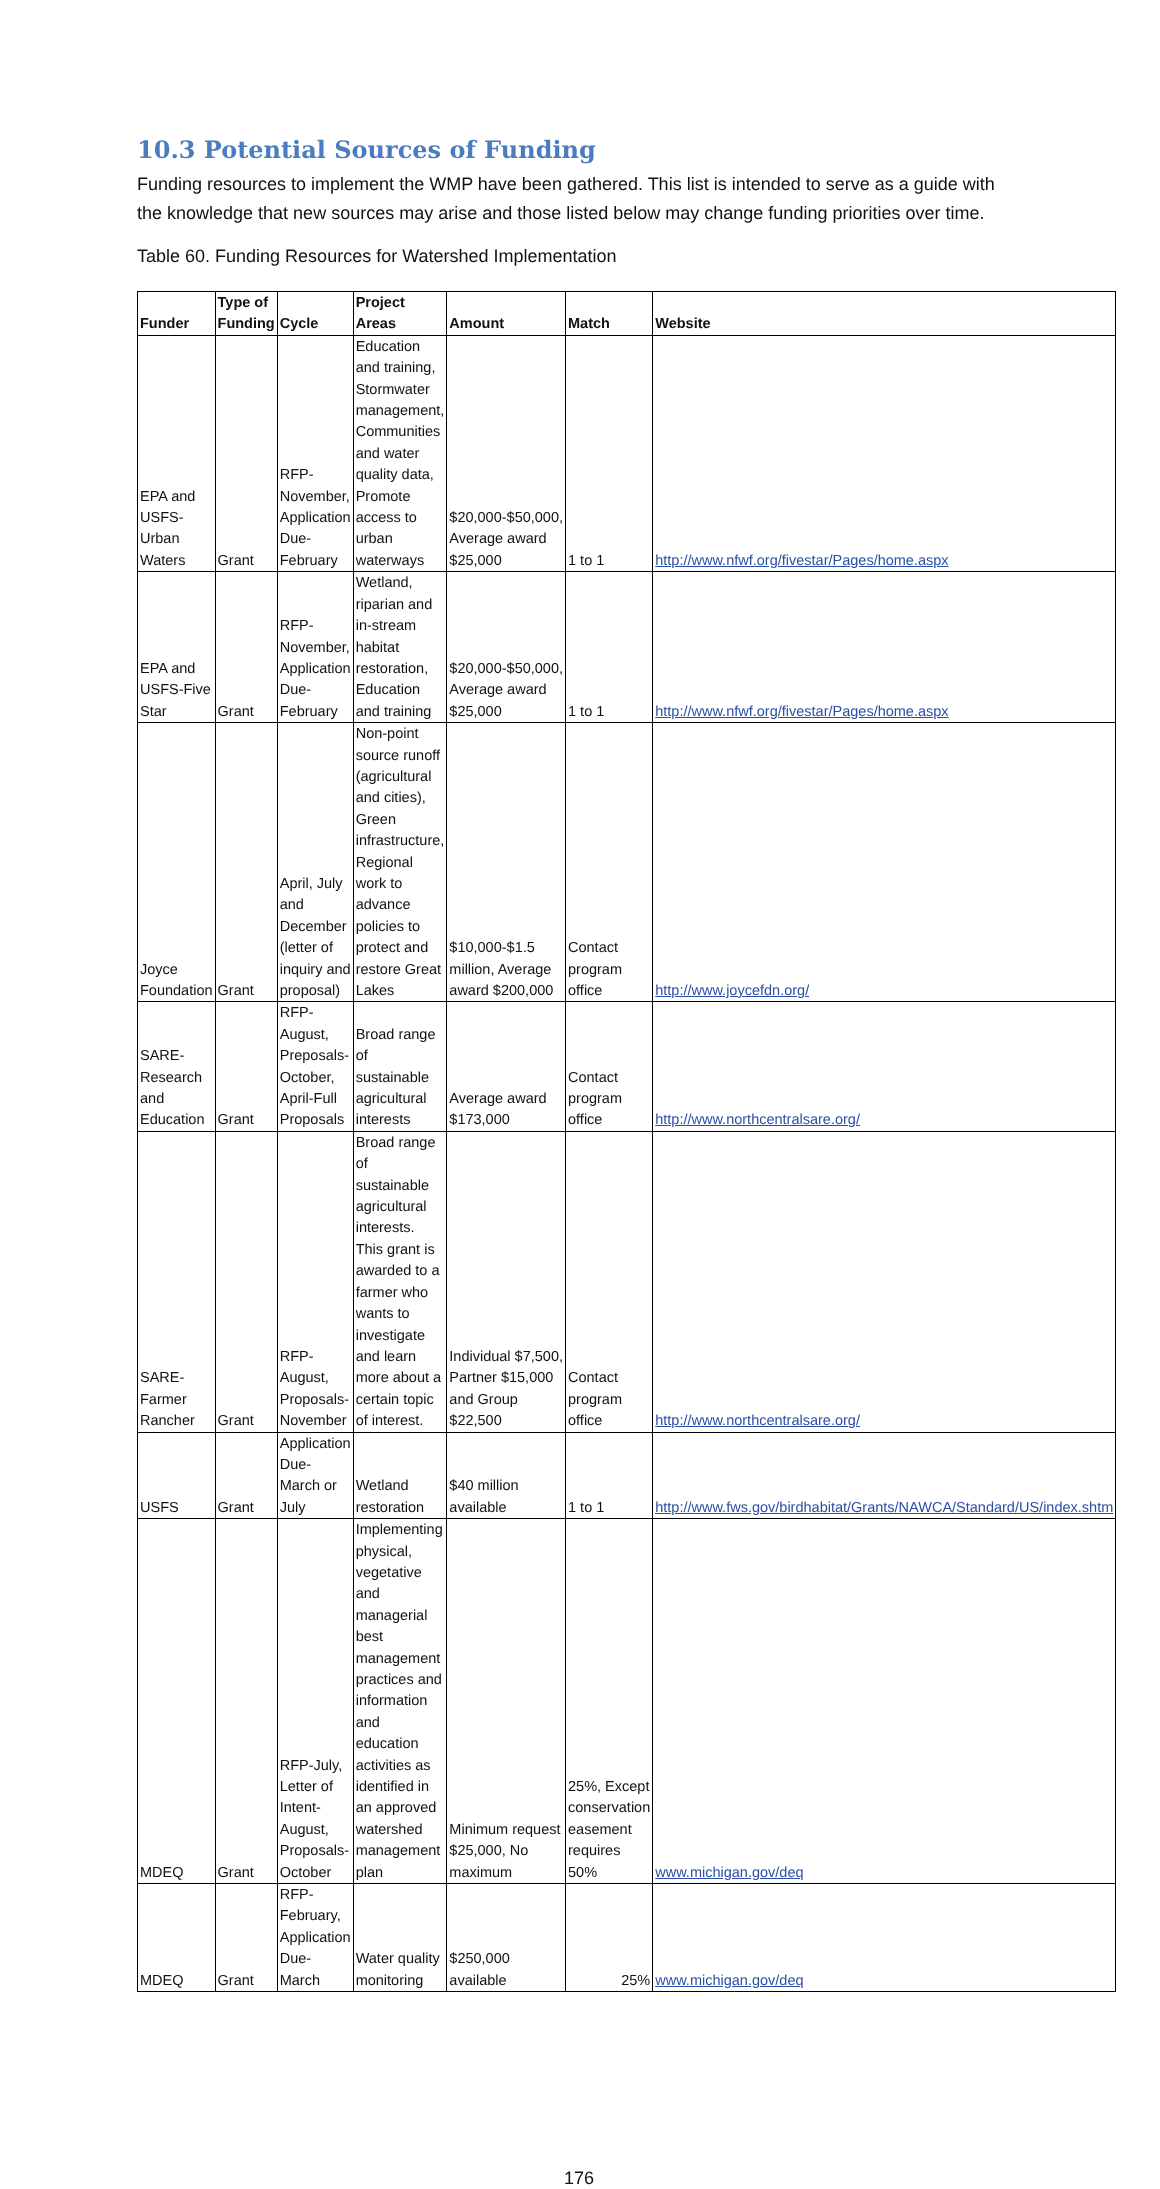10.3 Potential Sources of Funding
Funding resources to implement the WMP have been gathered. This list is intended to serve as a guide with the knowledge that new sources may arise and those listed below may change funding priorities over time.
Table 60. Funding Resources for Watershed Implementation
| Funder | Type of Funding | Cycle | Project Areas | Amount | Match | Website |
| --- | --- | --- | --- | --- | --- | --- |
| EPA and USFS-Urban Waters | Grant | RFP-November, Application Due-February | Education and training, Stormwater management, Communities and water quality data, Promote access to urban waterways | $20,000-$50,000, Average award $25,000 | 1 to 1 | http://www.nfwf.org/fivestar/Pages/home.aspx |
| EPA and USFS-Five Star | Grant | RFP-November, Application Due-February | Wetland, riparian and in-stream habitat restoration, Education and training | $20,000-$50,000, Average award $25,000 | 1 to 1 | http://www.nfwf.org/fivestar/Pages/home.aspx |
| Joyce Foundation | Grant | April, July and December (letter of inquiry and proposal) | Non-point source runoff (agricultural and cities), Green infrastructure, Regional work to advance policies to protect and restore Great Lakes | $10,000-$1.5 million, Average award $200,000 | Contact program office | http://www.joycefdn.org/ |
| SARE-Research and Education | Grant | RFP-August, Preposals-October, April-Full Proposals | Broad range of sustainable agricultural interests | Average award $173,000 | Contact program office | http://www.northcentralsare.org/ |
| SARE-Farmer Rancher | Grant | RFP-August, Proposals-November | Broad range of sustainable agricultural interests. This grant is awarded to a farmer who wants to investigate and learn more about a certain topic of interest. | Individual $7,500, Partner $15,000 and Group $22,500 | Contact program office | http://www.northcentralsare.org/ |
| USFS | Grant | Application Due-March or July | Wetland restoration | $40 million available | 1 to 1 | http://www.fws.gov/birdhabitat/Grants/NAWCA/Standard/US/index.shtm |
| MDEQ | Grant | RFP-July, Letter of Intent-August, Proposals-October | Implementing physical, vegetative and managerial best management practices and information and education activities as identified in an approved watershed management plan | Minimum request $25,000, No maximum | 25%, Except conservation easement requires 50% | www.michigan.gov/deq |
| MDEQ | Grant | RFP-February, Application Due-March | Water quality monitoring | $250,000 available | 25% | www.michigan.gov/deq |
176